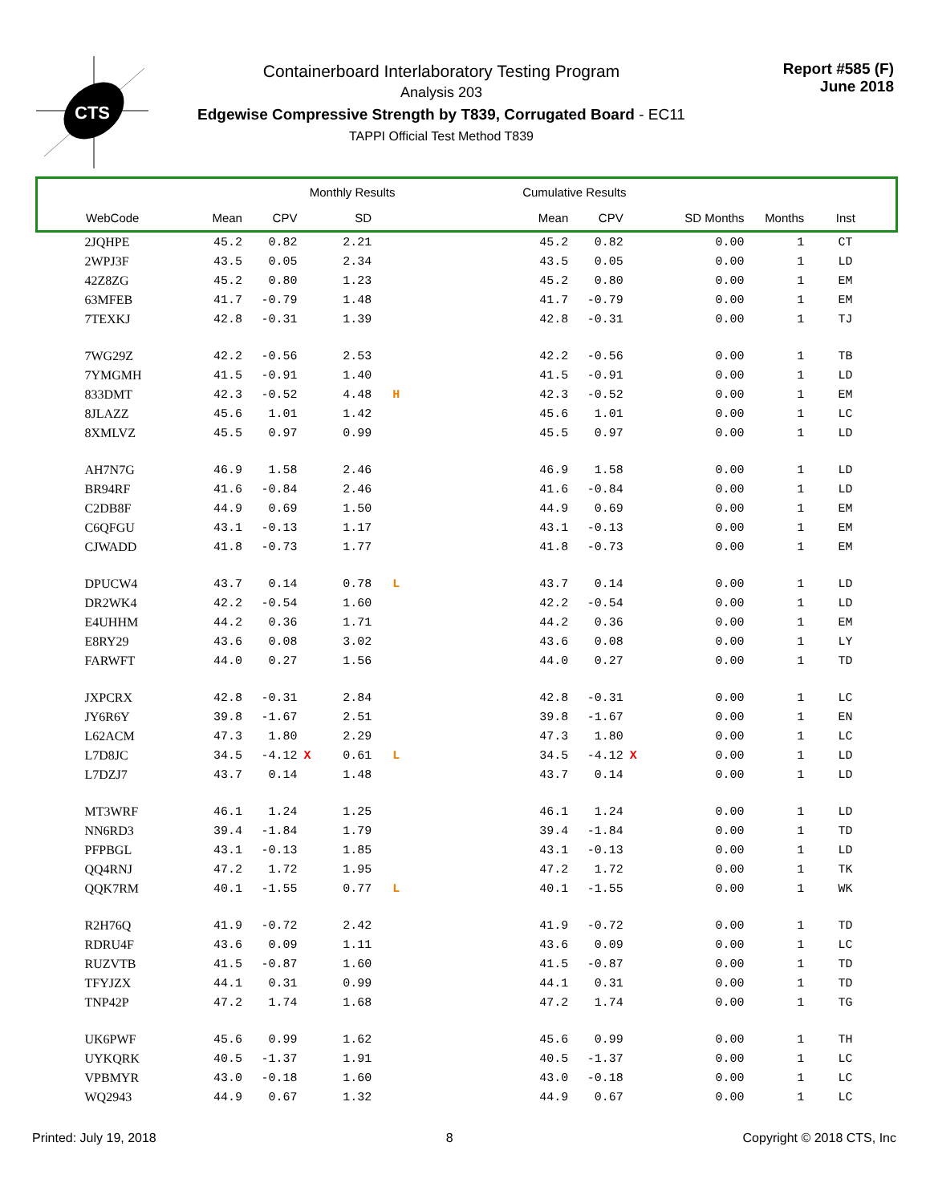CTS
Containerboard Interlaboratory Testing Program
Analysis 203
Edgewise Compressive Strength by T839, Corrugated Board - EC11
TAPPI Official Test Method T839
Report #585 (F)
June 2018
| Monthly Results | | | | | | | Cumulative Results | | | | | |
| --- | --- | --- | --- | --- | --- | --- | --- | --- | --- | --- | --- | --- |
| WebCode | Mean | CPV | | SD | | | Mean | CPV | | SD Months | Months | Inst |
| 2JQHPE | 45.2 | 0.82 | | 2.21 | | | 45.2 | 0.82 | | 0.00 | 1 | CT |
| 2WPJ3F | 43.5 | 0.05 | | 2.34 | | | 43.5 | 0.05 | | 0.00 | 1 | LD |
| 42Z8ZG | 45.2 | 0.80 | | 1.23 | | | 45.2 | 0.80 | | 0.00 | 1 | EM |
| 63MFEB | 41.7 | -0.79 | | 1.48 | | | 41.7 | -0.79 | | 0.00 | 1 | EM |
| 7TEXKJ | 42.8 | -0.31 | | 1.39 | | | 42.8 | -0.31 | | 0.00 | 1 | TJ |
| 7WG29Z | 42.2 | -0.56 | | 2.53 | | | 42.2 | -0.56 | | 0.00 | 1 | TB |
| 7YMGMH | 41.5 | -0.91 | | 1.40 | | | 41.5 | -0.91 | | 0.00 | 1 | LD |
| 833DMT | 42.3 | -0.52 | | 4.48 | H | | 42.3 | -0.52 | | 0.00 | 1 | EM |
| 8JLAZZ | 45.6 | 1.01 | | 1.42 | | | 45.6 | 1.01 | | 0.00 | 1 | LC |
| 8XMLVZ | 45.5 | 0.97 | | 0.99 | | | 45.5 | 0.97 | | 0.00 | 1 | LD |
| AH7N7G | 46.9 | 1.58 | | 2.46 | | | 46.9 | 1.58 | | 0.00 | 1 | LD |
| BR94RF | 41.6 | -0.84 | | 2.46 | | | 41.6 | -0.84 | | 0.00 | 1 | LD |
| C2DB8F | 44.9 | 0.69 | | 1.50 | | | 44.9 | 0.69 | | 0.00 | 1 | EM |
| C6QFGU | 43.1 | -0.13 | | 1.17 | | | 43.1 | -0.13 | | 0.00 | 1 | EM |
| CJWADD | 41.8 | -0.73 | | 1.77 | | | 41.8 | -0.73 | | 0.00 | 1 | EM |
| DPUCW4 | 43.7 | 0.14 | | 0.78 | L | | 43.7 | 0.14 | | 0.00 | 1 | LD |
| DR2WK4 | 42.2 | -0.54 | | 1.60 | | | 42.2 | -0.54 | | 0.00 | 1 | LD |
| E4UHHM | 44.2 | 0.36 | | 1.71 | | | 44.2 | 0.36 | | 0.00 | 1 | EM |
| E8RY29 | 43.6 | 0.08 | | 3.02 | | | 43.6 | 0.08 | | 0.00 | 1 | LY |
| FARWFT | 44.0 | 0.27 | | 1.56 | | | 44.0 | 0.27 | | 0.00 | 1 | TD |
| JXPCRX | 42.8 | -0.31 | | 2.84 | | | 42.8 | -0.31 | | 0.00 | 1 | LC |
| JY6R6Y | 39.8 | -1.67 | | 2.51 | | | 39.8 | -1.67 | | 0.00 | 1 | EN |
| L62ACM | 47.3 | 1.80 | | 2.29 | | | 47.3 | 1.80 | | 0.00 | 1 | LC |
| L7D8JC | 34.5 | -4.12 | X | 0.61 | L | | 34.5 | -4.12 | X | 0.00 | 1 | LD |
| L7DZJ7 | 43.7 | 0.14 | | 1.48 | | | 43.7 | 0.14 | | 0.00 | 1 | LD |
| MT3WRF | 46.1 | 1.24 | | 1.25 | | | 46.1 | 1.24 | | 0.00 | 1 | LD |
| NN6RD3 | 39.4 | -1.84 | | 1.79 | | | 39.4 | -1.84 | | 0.00 | 1 | TD |
| PFPBGL | 43.1 | -0.13 | | 1.85 | | | 43.1 | -0.13 | | 0.00 | 1 | LD |
| QQ4RNJ | 47.2 | 1.72 | | 1.95 | | | 47.2 | 1.72 | | 0.00 | 1 | TK |
| QQK7RM | 40.1 | -1.55 | | 0.77 | L | | 40.1 | -1.55 | | 0.00 | 1 | WK |
| R2H76Q | 41.9 | -0.72 | | 2.42 | | | 41.9 | -0.72 | | 0.00 | 1 | TD |
| RDRU4F | 43.6 | 0.09 | | 1.11 | | | 43.6 | 0.09 | | 0.00 | 1 | LC |
| RUZVTB | 41.5 | -0.87 | | 1.60 | | | 41.5 | -0.87 | | 0.00 | 1 | TD |
| TFYJZX | 44.1 | 0.31 | | 0.99 | | | 44.1 | 0.31 | | 0.00 | 1 | TD |
| TNP42P | 47.2 | 1.74 | | 1.68 | | | 47.2 | 1.74 | | 0.00 | 1 | TG |
| UK6PWF | 45.6 | 0.99 | | 1.62 | | | 45.6 | 0.99 | | 0.00 | 1 | TH |
| UYKQRK | 40.5 | -1.37 | | 1.91 | | | 40.5 | -1.37 | | 0.00 | 1 | LC |
| VPBMYR | 43.0 | -0.18 | | 1.60 | | | 43.0 | -0.18 | | 0.00 | 1 | LC |
| WQ2943 | 44.9 | 0.67 | | 1.32 | | | 44.9 | 0.67 | | 0.00 | 1 | LC |
Printed: July 19, 2018 8 Copyright © 2018 CTS, Inc